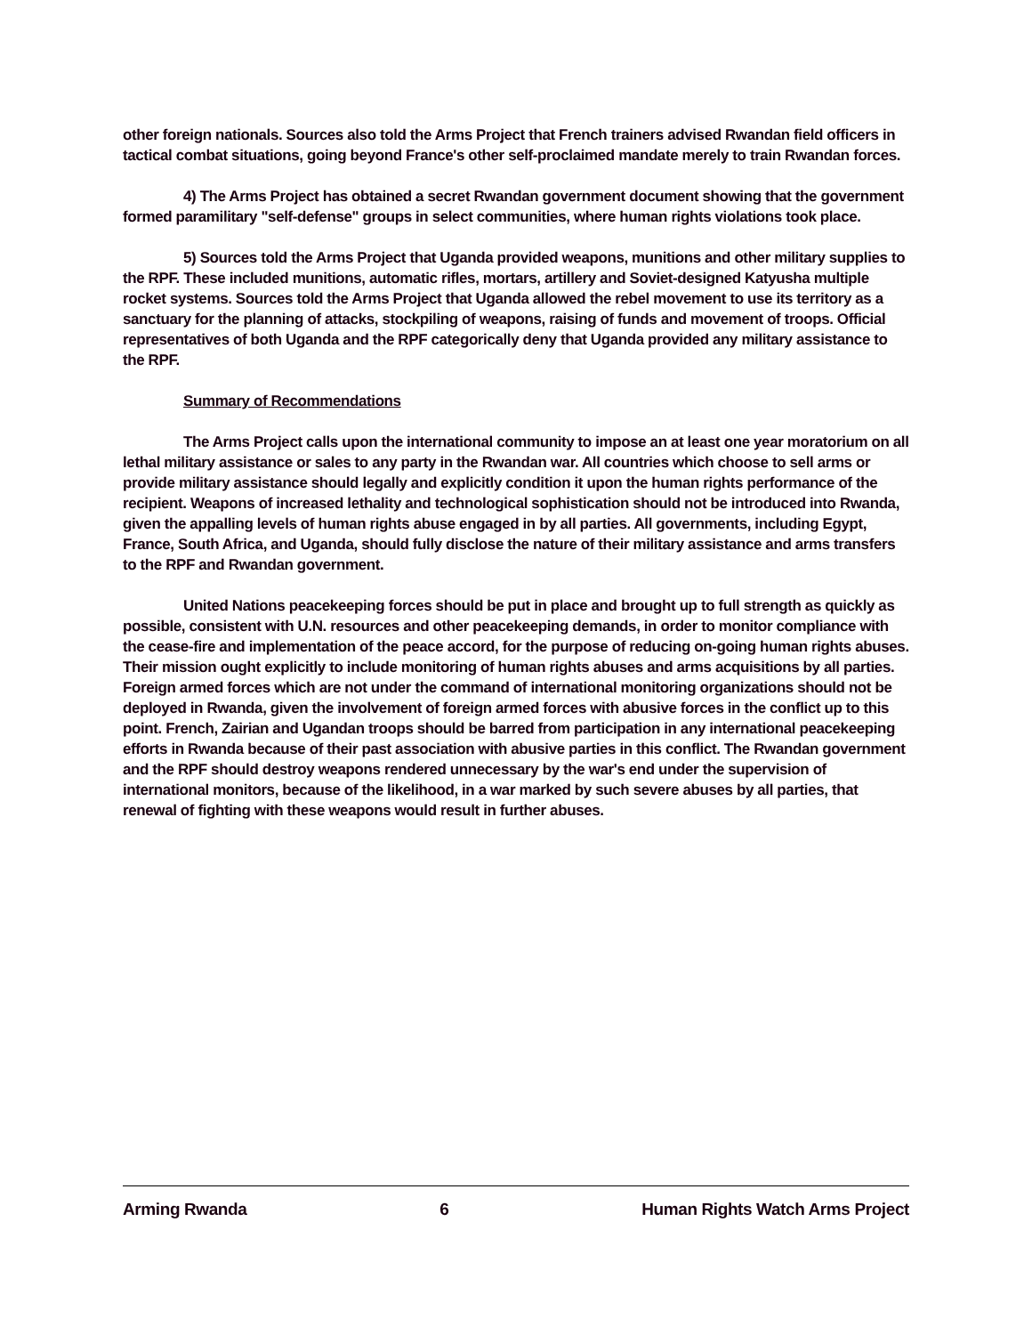other foreign nationals. Sources also told the Arms Project that French trainers advised Rwandan field officers in tactical combat situations, going beyond France's other self-proclaimed mandate merely to train Rwandan forces.
4) The Arms Project has obtained a secret Rwandan government document showing that the government formed paramilitary "self-defense" groups in select communities, where human rights violations took place.
5) Sources told the Arms Project that Uganda provided weapons, munitions and other military supplies to the RPF. These included munitions, automatic rifles, mortars, artillery and Soviet-designed Katyusha multiple rocket systems. Sources told the Arms Project that Uganda allowed the rebel movement to use its territory as a sanctuary for the planning of attacks, stockpiling of weapons, raising of funds and movement of troops. Official representatives of both Uganda and the RPF categorically deny that Uganda provided any military assistance to the RPF.
Summary of Recommendations
The Arms Project calls upon the international community to impose an at least one year moratorium on all lethal military assistance or sales to any party in the Rwandan war. All countries which choose to sell arms or provide military assistance should legally and explicitly condition it upon the human rights performance of the recipient. Weapons of increased lethality and technological sophistication should not be introduced into Rwanda, given the appalling levels of human rights abuse engaged in by all parties. All governments, including Egypt, France, South Africa, and Uganda, should fully disclose the nature of their military assistance and arms transfers to the RPF and Rwandan government.
United Nations peacekeeping forces should be put in place and brought up to full strength as quickly as possible, consistent with U.N. resources and other peacekeeping demands, in order to monitor compliance with the cease-fire and implementation of the peace accord, for the purpose of reducing on-going human rights abuses. Their mission ought explicitly to include monitoring of human rights abuses and arms acquisitions by all parties. Foreign armed forces which are not under the command of international monitoring organizations should not be deployed in Rwanda, given the involvement of foreign armed forces with abusive forces in the conflict up to this point. French, Zairian and Ugandan troops should be barred from participation in any international peacekeeping efforts in Rwanda because of their past association with abusive parties in this conflict. The Rwandan government and the RPF should destroy weapons rendered unnecessary by the war's end under the supervision of international monitors, because of the likelihood, in a war marked by such severe abuses by all parties, that renewal of fighting with these weapons would result in further abuses.
Arming Rwanda 6 Human Rights Watch Arms Project